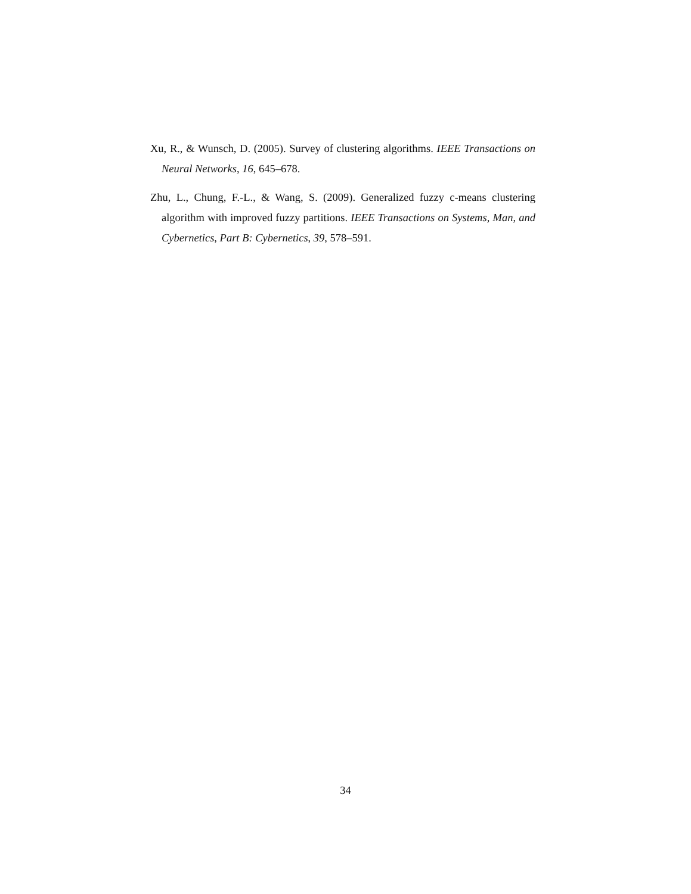Xu, R., & Wunsch, D. (2005). Survey of clustering algorithms. IEEE Transactions on Neural Networks, 16, 645–678.
Zhu, L., Chung, F.-L., & Wang, S. (2009). Generalized fuzzy c-means clustering algorithm with improved fuzzy partitions. IEEE Transactions on Systems, Man, and Cybernetics, Part B: Cybernetics, 39, 578–591.
34